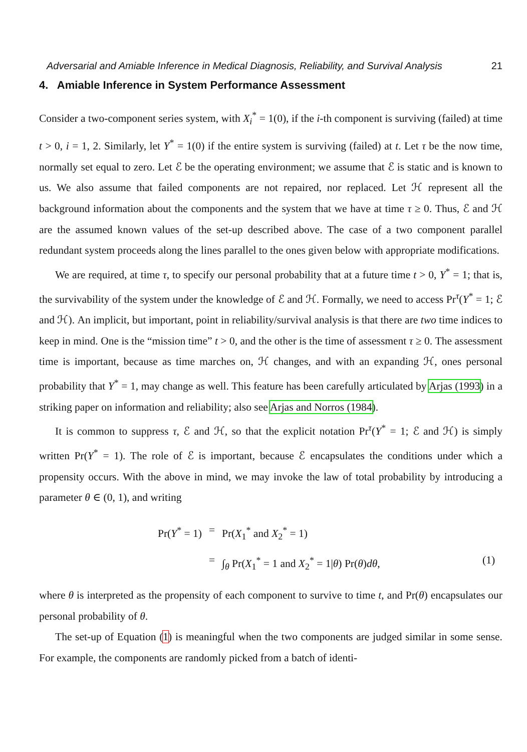Adversarial and Amiable Inference in Medical Diagnosis, Reliability, and Survival Analysis 21
4. Amiable Inference in System Performance Assessment
Consider a two-component series system, with X<sub>i</sub><sup>*</sup> = 1(0), if the i-th component is surviving (failed) at time t > 0, i = 1, 2. Similarly, let Y<sup>*</sup> = 1(0) if the entire system is surviving (failed) at t. Let τ be the now time, normally set equal to zero. Let ℰ be the operating environment; we assume that ℰ is static and is known to us. We also assume that failed components are not repaired, nor replaced. Let ℋ represent all the background information about the components and the system that we have at time τ ≥ 0. Thus, ℰ and ℋ are the assumed known values of the set-up described above. The case of a two component parallel redundant system proceeds along the lines parallel to the ones given below with appropriate modifications.
We are required, at time τ, to specify our personal probability that at a future time t > 0, Y<sup>*</sup> = 1; that is, the survivability of the system under the knowledge of ℰ and ℋ. Formally, we need to access Pr<sup>τ</sup>(Y<sup>*</sup> = 1; ℰ and ℋ). An implicit, but important, point in reliability/survival analysis is that there are two time indices to keep in mind. One is the “mission time” t > 0, and the other is the time of assessment τ ≥ 0. The assessment time is important, because as time marches on, ℋ changes, and with an expanding ℋ, ones personal probability that Y<sup>*</sup> = 1, may change as well. This feature has been carefully articulated by Arjas (1993) in a striking paper on information and reliability; also see Arjas and Norros (1984).
It is common to suppress τ, ℰ and ℋ, so that the explicit notation Pr<sup>τ</sup>(Y<sup>*</sup> = 1; ℰ and ℋ) is simply written Pr(Y<sup>*</sup> = 1). The role of ℰ is important, because ℰ encapsulates the conditions under which a propensity occurs. With the above in mind, we may invoke the law of total probability by introducing a parameter θ ∈ (0, 1), and writing
Pr(Y<sup>*</sup> = 1)
=
Pr(X<sub>1</sub><sup>*</sup> and X<sub>2</sub><sup>*</sup> = 1)
=
∫<sub>θ</sub> Pr(X<sub>1</sub><sup>*</sup> = 1 and X<sub>2</sub><sup>*</sup> = 1|θ) Pr(θ)dθ,
(1)
where θ is interpreted as the propensity of each component to survive to time t, and Pr(θ) encapsulates our personal probability of θ.
The set-up of Equation (1) is meaningful when the two components are judged similar in some sense. For example, the components are randomly picked from a batch of identi-